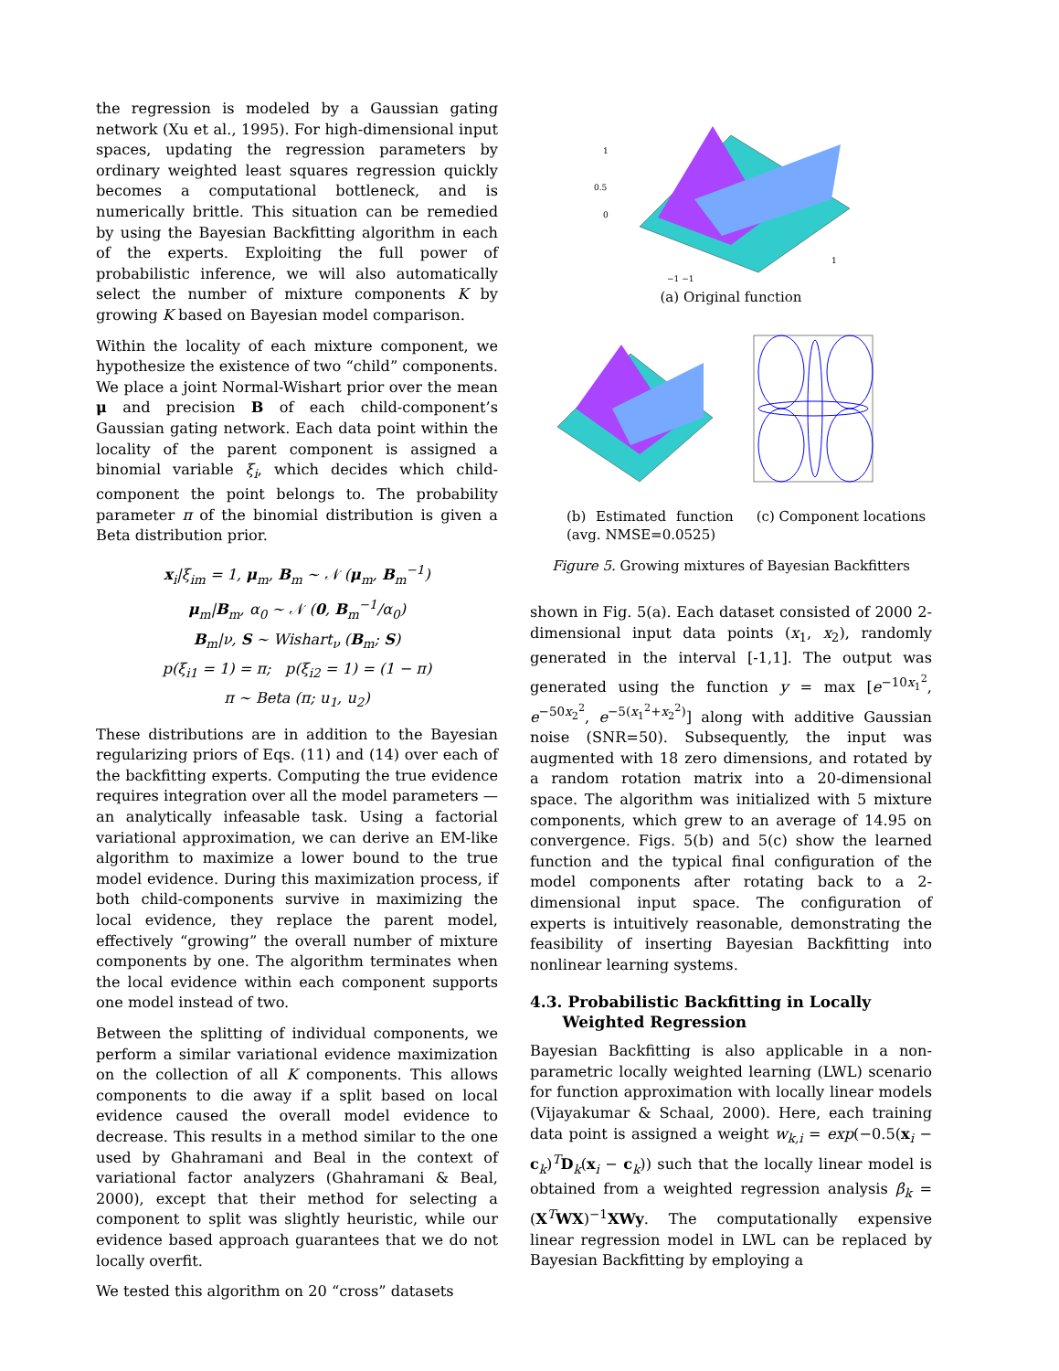the regression is modeled by a Gaussian gating network (Xu et al., 1995). For high-dimensional input spaces, updating the regression parameters by ordinary weighted least squares regression quickly becomes a computational bottleneck, and is numerically brittle. This situation can be remedied by using the Bayesian Backfitting algorithm in each of the experts. Exploiting the full power of probabilistic inference, we will also automatically select the number of mixture components K by growing K based on Bayesian model comparison.
Within the locality of each mixture component, we hypothesize the existence of two “child” components. We place a joint Normal-Wishart prior over the mean μ and precision B of each child-component’s Gaussian gating network. Each data point within the locality of the parent component is assigned a binomial variable ξ<sub>i</sub>, which decides which child-component the point belongs to. The probability parameter π of the binomial distribution is given a Beta distribution prior.
x<sub>i</sub>|ξ<sub>im</sub> = 1, μ<sub>m</sub>, B<sub>m</sub> ∼ 𝒩 (μ<sub>m</sub>, B<sub>m</sub><sup>−1</sup>)
μ<sub>m</sub>|B<sub>m</sub>, α<sub>0</sub> ∼ 𝒩 (0, B<sub>m</sub><sup>−1</sup>/α<sub>0</sub>)
B<sub>m</sub>|ν, S ∼ Wishart<sub>ν</sub> (B<sub>m</sub>; S)
p(ξ<sub>i1</sub> = 1) = π; p(ξ<sub>i2</sub> = 1) = (1 − π)
π ∼ Beta (π; u<sub>1</sub>, u<sub>2</sub>)
These distributions are in addition to the Bayesian regularizing priors of Eqs. (11) and (14) over each of the backfitting experts. Computing the true evidence requires integration over all the model parameters — an analytically infeasable task. Using a factorial variational approximation, we can derive an EM-like algorithm to maximize a lower bound to the true model evidence. During this maximization process, if both child-components survive in maximizing the local evidence, they replace the parent model, effectively “growing” the overall number of mixture components by one. The algorithm terminates when the local evidence within each component supports one model instead of two.
Between the splitting of individual components, we perform a similar variational evidence maximization on the collection of all K components. This allows components to die away if a split based on local evidence caused the overall model evidence to decrease. This results in a method similar to the one used by Ghahramani and Beal in the context of variational factor analyzers (Ghahramani & Beal, 2000), except that their method for selecting a component to split was slightly heuristic, while our evidence based approach guarantees that we do not locally overfit.
We tested this algorithm on 20 “cross” datasets
1
0.5
0
1
−1 −1
(a) Original function
(b) Estimated function (avg. NMSE=0.0525)
(c) Component locations
Figure 5. Growing mixtures of Bayesian Backfitters
shown in Fig. 5(a). Each dataset consisted of 2000 2-dimensional input data points (x<sub>1</sub>, x<sub>2</sub>), randomly generated in the interval [-1,1]. The output was generated using the function y = max [e<sup>−10x<sub>1</sub><sup>2</sup></sup>, e<sup>−50x<sub>2</sub><sup>2</sup></sup>, e<sup>−5(x<sub>1</sub><sup>2</sup>+x<sub>2</sub><sup>2</sup>)</sup>] along with additive Gaussian noise (SNR=50). Subsequently, the input was augmented with 18 zero dimensions, and rotated by a random rotation matrix into a 20-dimensional space. The algorithm was initialized with 5 mixture components, which grew to an average of 14.95 on convergence. Figs. 5(b) and 5(c) show the learned function and the typical final configuration of the model components after rotating back to a 2-dimensional input space. The configuration of experts is intuitively reasonable, demonstrating the feasibility of inserting Bayesian Backfitting into nonlinear learning systems.
4.3. Probabilistic Backfitting in Locally
Weighted Regression
Bayesian Backfitting is also applicable in a non-parametric locally weighted learning (LWL) scenario for function approximation with locally linear models (Vijayakumar & Schaal, 2000). Here, each training data point is assigned a weight w<sub>k,i</sub> = exp(−0.5(x<sub>i</sub> − c<sub>k</sub>)<sup>T</sup>D<sub>k</sub>(x<sub>i</sub> − c<sub>k</sub>)) such that the locally linear model is obtained from a weighted regression analysis β<sub>k</sub> = (X<sup>T</sup>WX)<sup>−1</sup>XWy. The computationally expensive linear regression model in LWL can be replaced by Bayesian Backfitting by employing a